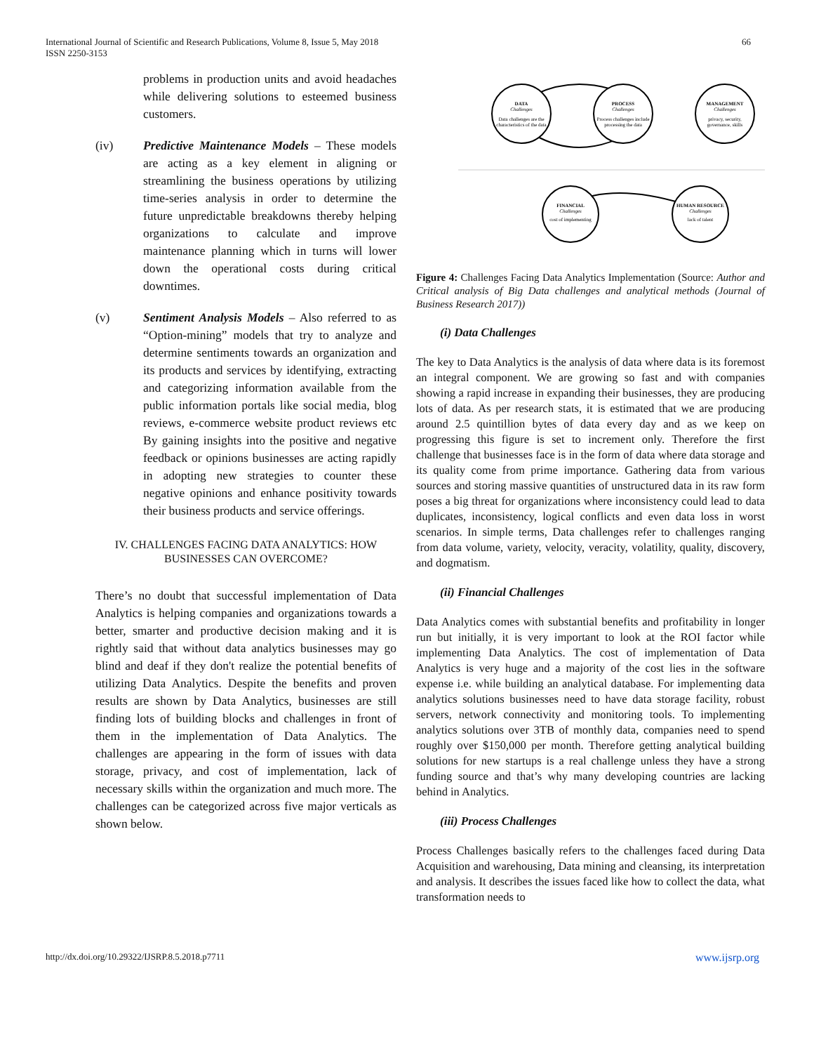International Journal of Scientific and Research Publications, Volume 8, Issue 5, May 2018
ISSN 2250-3153
66
problems in production units and avoid headaches while delivering solutions to esteemed business customers.
(iv) Predictive Maintenance Models – These models are acting as a key element in aligning or streamlining the business operations by utilizing time-series analysis in order to determine the future unpredictable breakdowns thereby helping organizations to calculate and improve maintenance planning which in turns will lower down the operational costs during critical downtimes.
(v) Sentiment Analysis Models – Also referred to as “Option-mining” models that try to analyze and determine sentiments towards an organization and its products and services by identifying, extracting and categorizing information available from the public information portals like social media, blog reviews, e-commerce website product reviews etc By gaining insights into the positive and negative feedback or opinions businesses are acting rapidly in adopting new strategies to counter these negative opinions and enhance positivity towards their business products and service offerings.
IV. CHALLENGES FACING DATA ANALYTICS: HOW
BUSINESSES CAN OVERCOME?
There’s no doubt that successful implementation of Data Analytics is helping companies and organizations towards a better, smarter and productive decision making and it is rightly said that without data analytics businesses may go blind and deaf if they don't realize the potential benefits of utilizing Data Analytics. Despite the benefits and proven results are shown by Data Analytics, businesses are still finding lots of building blocks and challenges in front of them in the implementation of Data Analytics. The challenges are appearing in the form of issues with data storage, privacy, and cost of implementation, lack of necessary skills within the organization and much more. The challenges can be categorized across five major verticals as shown below.
DATA
Challenges
Data challenges are the
characteristics of the data
PROCESS
Challenges
Process challenges include
processing the data
MANAGEMENT
Challenges
privacy, security,
governance, skills
FINANCIAL
Challenges
cost of implementing
HUMAN RESOURCE
Challenges
lack of talent
Figure 4: Challenges Facing Data Analytics Implementation (Source: Author and Critical analysis of Big Data challenges and analytical methods (Journal of Business Research 2017))
(i) Data Challenges
The key to Data Analytics is the analysis of data where data is its foremost an integral component. We are growing so fast and with companies showing a rapid increase in expanding their businesses, they are producing lots of data. As per research stats, it is estimated that we are producing around 2.5 quintillion bytes of data every day and as we keep on progressing this figure is set to increment only. Therefore the first challenge that businesses face is in the form of data where data storage and its quality come from prime importance. Gathering data from various sources and storing massive quantities of unstructured data in its raw form poses a big threat for organizations where inconsistency could lead to data duplicates, inconsistency, logical conflicts and even data loss in worst scenarios. In simple terms, Data challenges refer to challenges ranging from data volume, variety, velocity, veracity, volatility, quality, discovery, and dogmatism.
(ii) Financial Challenges
Data Analytics comes with substantial benefits and profitability in longer run but initially, it is very important to look at the ROI factor while implementing Data Analytics. The cost of implementation of Data Analytics is very huge and a majority of the cost lies in the software expense i.e. while building an analytical database. For implementing data analytics solutions businesses need to have data storage facility, robust servers, network connectivity and monitoring tools. To implementing analytics solutions over 3TB of monthly data, companies need to spend roughly over $150,000 per month. Therefore getting analytical building solutions for new startups is a real challenge unless they have a strong funding source and that’s why many developing countries are lacking behind in Analytics.
(iii) Process Challenges
Process Challenges basically refers to the challenges faced during Data Acquisition and warehousing, Data mining and cleansing, its interpretation and analysis. It describes the issues faced like how to collect the data, what transformation needs to
http://dx.doi.org/10.29322/IJSRP.8.5.2018.p7711
www.ijsrp.org